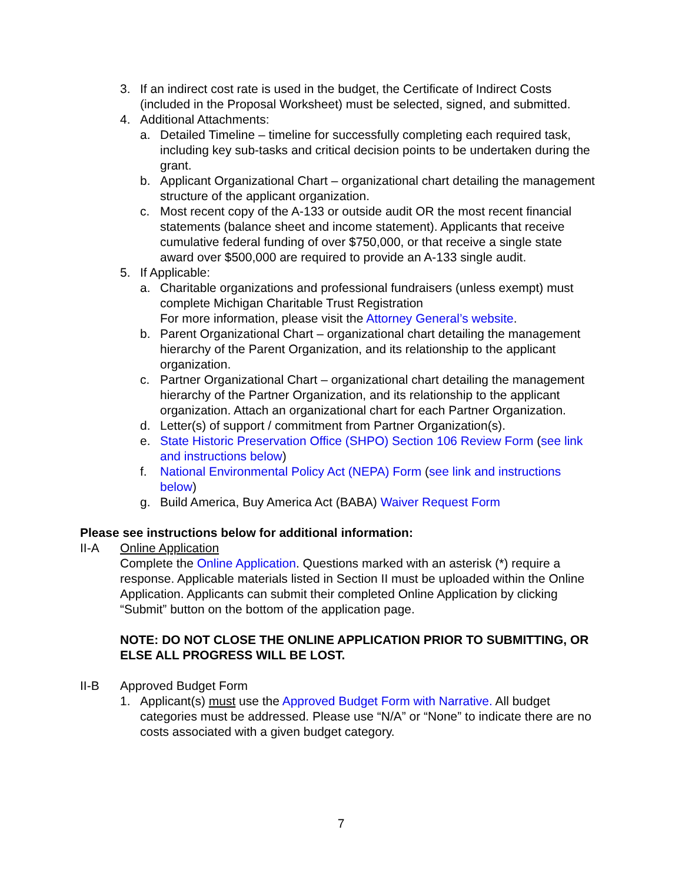3. If an indirect cost rate is used in the budget, the Certificate of Indirect Costs (included in the Proposal Worksheet) must be selected, signed, and submitted.
4. Additional Attachments:
a. Detailed Timeline – timeline for successfully completing each required task, including key sub-tasks and critical decision points to be undertaken during the grant.
b. Applicant Organizational Chart – organizational chart detailing the management structure of the applicant organization.
c. Most recent copy of the A-133 or outside audit OR the most recent financial statements (balance sheet and income statement). Applicants that receive cumulative federal funding of over $750,000, or that receive a single state award over $500,000 are required to provide an A-133 single audit.
5. If Applicable:
a. Charitable organizations and professional fundraisers (unless exempt) must complete Michigan Charitable Trust Registration
For more information, please visit the Attorney General’s website.
b. Parent Organizational Chart – organizational chart detailing the management hierarchy of the Parent Organization, and its relationship to the applicant organization.
c. Partner Organizational Chart – organizational chart detailing the management hierarchy of the Partner Organization, and its relationship to the applicant organization. Attach an organizational chart for each Partner Organization.
d. Letter(s) of support / commitment from Partner Organization(s).
e. State Historic Preservation Office (SHPO) Section 106 Review Form (see link and instructions below)
f. National Environmental Policy Act (NEPA) Form (see link and instructions below)
g. Build America, Buy America Act (BABA) Waiver Request Form
Please see instructions below for additional information:
II-A Online Application
Complete the Online Application. Questions marked with an asterisk (*) require a response. Applicable materials listed in Section II must be uploaded within the Online Application. Applicants can submit their completed Online Application by clicking “Submit” button on the bottom of the application page.
NOTE: DO NOT CLOSE THE ONLINE APPLICATION PRIOR TO SUBMITTING, OR ELSE ALL PROGRESS WILL BE LOST.
II-B Approved Budget Form
1. Applicant(s) must use the Approved Budget Form with Narrative. All budget categories must be addressed. Please use “N/A” or “None” to indicate there are no costs associated with a given budget category.
7